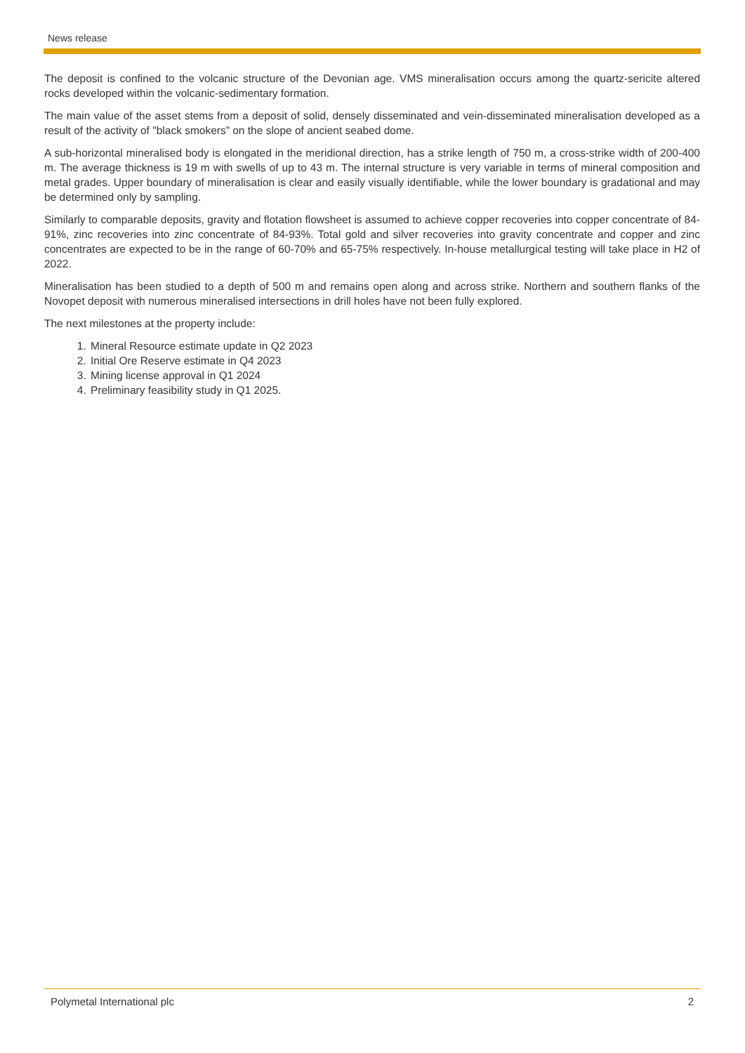News release
The deposit is confined to the volcanic structure of the Devonian age. VMS mineralisation occurs among the quartz-sericite altered rocks developed within the volcanic-sedimentary formation.
The main value of the asset stems from a deposit of solid, densely disseminated and vein-disseminated mineralisation developed as a result of the activity of "black smokers” on the slope of ancient seabed dome.
A sub-horizontal mineralised body is elongated in the meridional direction, has a strike length of 750 m, a cross-strike width of 200-400 m. The average thickness is 19 m with swells of up to 43 m. The internal structure is very variable in terms of mineral composition and metal grades. Upper boundary of mineralisation is clear and easily visually identifiable, while the lower boundary is gradational and may be determined only by sampling.
Similarly to comparable deposits, gravity and flotation flowsheet is assumed to achieve copper recoveries into copper concentrate of 84-91%, zinc recoveries into zinc concentrate of 84-93%. Total gold and silver recoveries into gravity concentrate and copper and zinc concentrates are expected to be in the range of 60-70% and 65-75% respectively. In-house metallurgical testing will take place in H2 of 2022.
Mineralisation has been studied to a depth of 500 m and remains open along and across strike. Northern and southern flanks of the Novopet deposit with numerous mineralised intersections in drill holes have not been fully explored.
The next milestones at the property include:
1. Mineral Resource estimate update in Q2 2023
2. Initial Ore Reserve estimate in Q4 2023
3. Mining license approval in Q1 2024
4. Preliminary feasibility study in Q1 2025.
Polymetal International plc 2